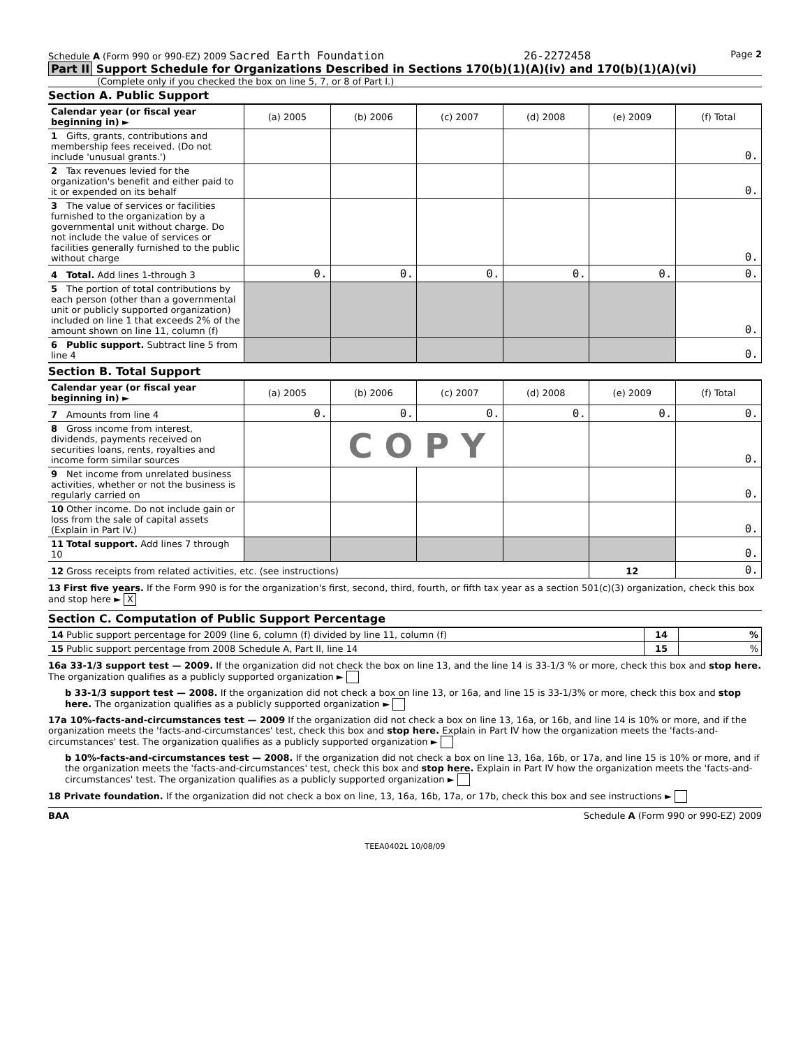Schedule A (Form 990 or 990-EZ) 2009 Sacred Earth Foundation 26-2272458 Page 2
Part II Support Schedule for Organizations Described in Sections 170(b)(1)(A)(iv) and 170(b)(1)(A)(vi)
(Complete only if you checked the box on line 5, 7, or 8 of Part I.)
Section A. Public Support
| Calendar year (or fiscal year beginning in) ► | (a) 2005 | (b) 2006 | (c) 2007 | (d) 2008 | (e) 2009 | (f) Total |
| 1 Gifts, grants, contributions and membership fees received. (Do not include 'unusual grants.') | | | | | | 0. |
| 2 Tax revenues levied for the organization's benefit and either paid to it or expended on its behalf | | | | | | 0. |
| 3 The value of services or facilities furnished to the organization by a governmental unit without charge. Do not include the value of services or facilities generally furnished to the public without charge | | | | | | 0. |
| 4 Total. Add lines 1-through 3 | 0. | 0. | 0. | 0. | 0. | 0. |
| 5 The portion of total contributions by each person (other than a governmental unit or publicly supported organization) included on line 1 that exceeds 2% of the amount shown on line 11, column (f) | | | | | | 0. |
| 6 Public support. Subtract line 5 from line 4 | | | | | | 0. |
Section B. Total Support
| Calendar year (or fiscal year beginning in) ► | (a) 2005 | (b) 2006 | (c) 2007 | (d) 2008 | (e) 2009 | (f) Total |
| 7 Amounts from line 4 | 0. | 0. | 0. | 0. | 0. | 0. |
| 8 Gross income from interest, dividends, payments received on securities loans, rents, royalties and income form similar sources | | C O P Y | | | | 0. |
| 9 Net income from unrelated business activities, whether or not the business is regularly carried on | | | | | | 0. |
| 10 Other income. Do not include gain or loss from the sale of capital assets (Explain in Part IV.) | | | | | | 0. |
| 11 Total support. Add lines 7 through 10 | | | | | | 0. |
| 12 Gross receipts from related activities, etc. (see instructions) | | | | | 12 | 0. |
13 First five years. If the Form 990 is for the organization's first, second, third, fourth, or fifth tax year as a section 501(c)(3) organization, check this box and stop here ► X
Section C. Computation of Public Support Percentage
| 14 Public support percentage for 2009 (line 6, column (f) divided by line 11, column (f) | 14 | % |
| 15 Public support percentage from 2008 Schedule A, Part II, line 14 | 15 | % |
16a 33-1/3 support test — 2009. If the organization did not check the box on line 13, and the line 14 is 33-1/3 % or more, check this box and stop here. The organization qualifies as a publicly supported organization ►
b 33-1/3 support test — 2008. If the organization did not check a box on line 13, or 16a, and line 15 is 33-1/3% or more, check this box and stop here. The organization qualifies as a publicly supported organization ►
17a 10%-facts-and-circumstances test — 2009 If the organization did not check a box on line 13, 16a, or 16b, and line 14 is 10% or more, and if the organization meets the 'facts-and-circumstances' test, check this box and stop here. Explain in Part IV how the organization meets the 'facts-and-circumstances' test. The organization qualifies as a publicly supported organization ►
b 10%-facts-and-circumstances test — 2008. If the organization did not check a box on line 13, 16a, 16b, or 17a, and line 15 is 10% or more, and if the organization meets the 'facts-and-circumstances' test, check this box and stop here. Explain in Part IV how the organization meets the 'facts-and-circumstances' test. The organization qualifies as a publicly supported organization ►
18 Private foundation. If the organization did not check a box on line, 13, 16a, 16b, 17a, or 17b, check this box and see instructions ►
BAA Schedule A (Form 990 or 990-EZ) 2009
TEEA0402L 10/08/09